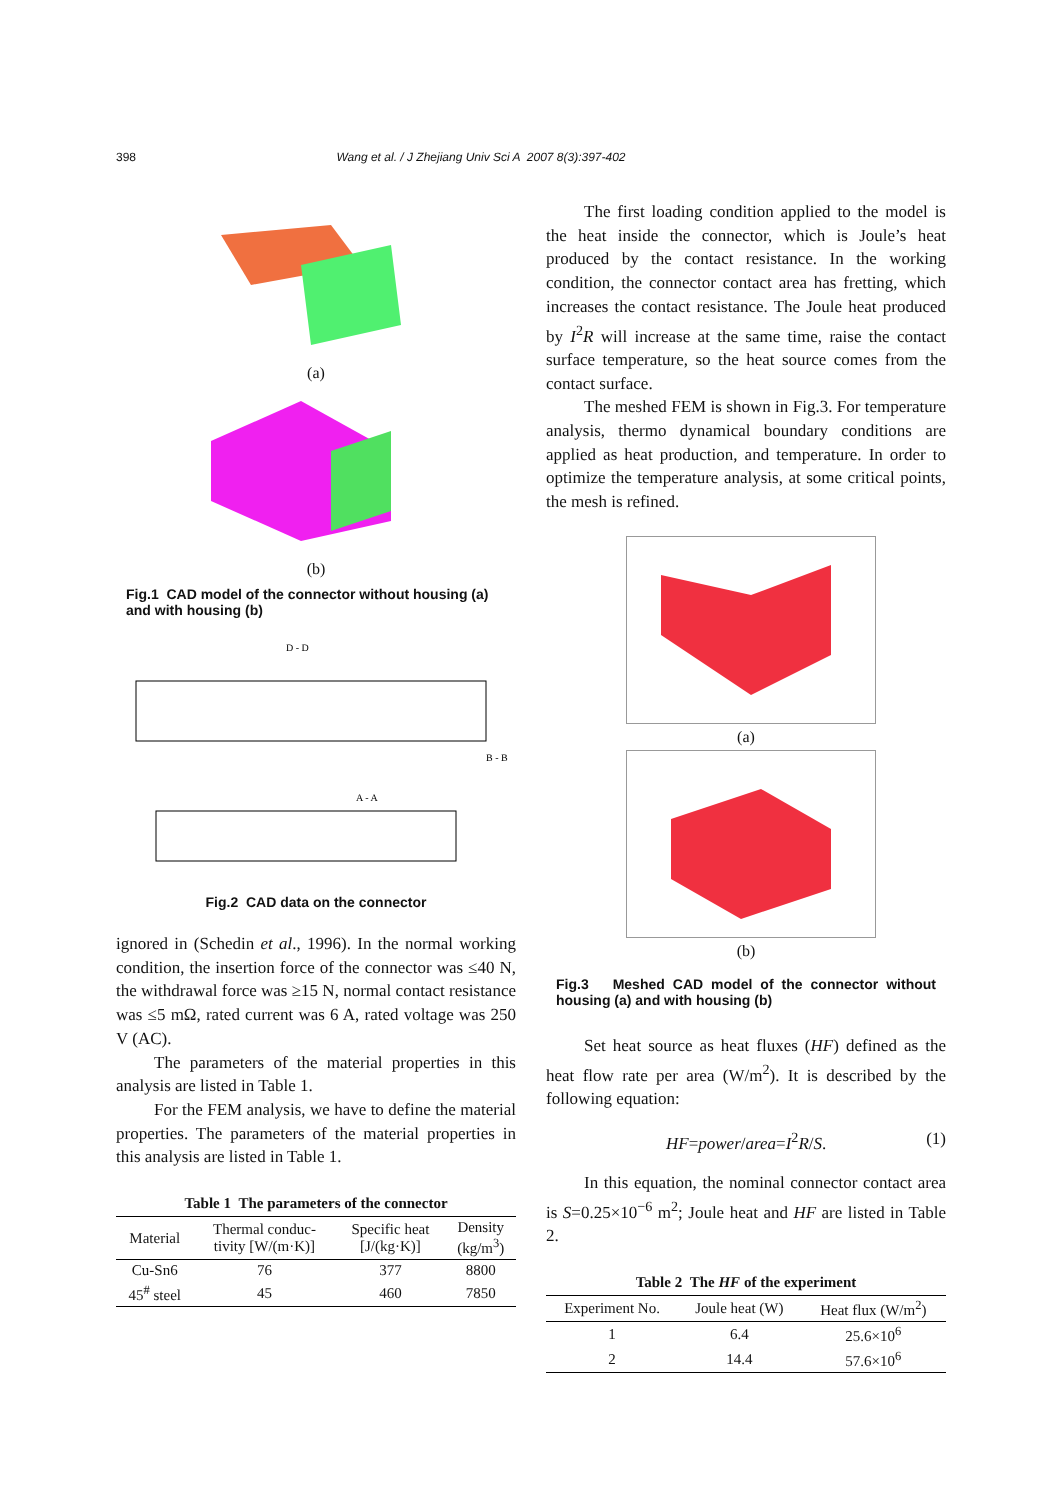398 Wang et al. / J Zhejiang Univ Sci A 2007 8(3):397-402
(a)
(b)
Fig.1 CAD model of the connector without housing (a) and with housing (b)
D - D
A - A
B - B
Fig.2 CAD data on the connector
ignored in (Schedin et al., 1996). In the normal working condition, the insertion force of the connector was ≤40 N, the withdrawal force was ≥15 N, normal contact resistance was ≤5 mΩ, rated current was 6 A, rated voltage was 250 V (AC).
The parameters of the material properties in this analysis are listed in Table 1.
For the FEM analysis, we have to define the material properties. The parameters of the material properties in this analysis are listed in Table 1.
Table 1 The parameters of the connector
| Material | Thermal conduc- tivity [W/(m·K)] | Specific heat [J/(kg·K)] | Density (kg/m<sup>3</sup>) |
| --- | --- | --- | --- |
| Cu-Sn6 | 76 | 377 | 8800 |
| 45<sup>#</sup> steel | 45 | 460 | 7850 |
The first loading condition applied to the model is the heat inside the connector, which is Joule’s heat produced by the contact resistance. In the working condition, the connector contact area has fretting, which increases the contact resistance. The Joule heat produced by I<sup>2</sup>R will increase at the same time, raise the contact surface temperature, so the heat source comes from the contact surface.
The meshed FEM is shown in Fig.3. For temperature analysis, thermo dynamical boundary conditions are applied as heat production, and temperature. In order to optimize the temperature analysis, at some critical points, the mesh is refined.
(a)
(b)
Fig.3 Meshed CAD model of the connector without housing (a) and with housing (b)
Set heat source as heat fluxes (HF) defined as the heat flow rate per area (W/m<sup>2</sup>). It is described by the following equation:
HF=power/area=I<sup>2</sup>R/S. (1)
In this equation, the nominal connector contact area is S=0.25×10<sup>−6</sup> m<sup>2</sup>; Joule heat and HF are listed in Table 2.
Table 2 The HF of the experiment
| Experiment No. | Joule heat (W) | Heat flux (W/m<sup>2</sup>) |
| --- | --- | --- |
| 1 | 6.4 | 25.6×10<sup>6</sup> |
| 2 | 14.4 | 57.6×10<sup>6</sup> |